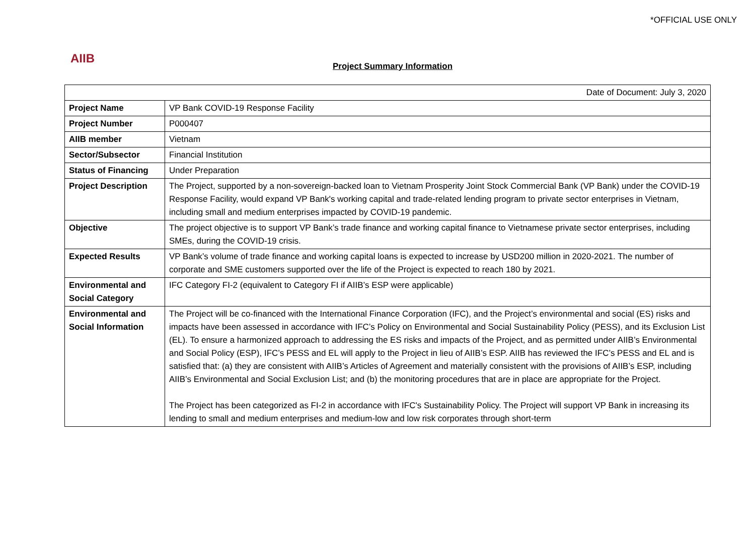*OFFICIAL USE ONLY
AIIB
Project Summary Information
| Date of Document: July 3, 2020 | |
| Project Name | VP Bank COVID-19 Response Facility |
| Project Number | P000407 |
| AIIB member | Vietnam |
| Sector/Subsector | Financial Institution |
| Status of Financing | Under Preparation |
| Project Description | The Project, supported by a non-sovereign-backed loan to Vietnam Prosperity Joint Stock Commercial Bank (VP Bank) under the COVID-19 Response Facility, would expand VP Bank's working capital and trade-related lending program to private sector enterprises in Vietnam, including small and medium enterprises impacted by COVID-19 pandemic. |
| Objective | The project objective is to support VP Bank’s trade finance and working capital finance to Vietnamese private sector enterprises, including SMEs, during the COVID-19 crisis. |
| Expected Results | VP Bank’s volume of trade finance and working capital loans is expected to increase by USD200 million in 2020-2021. The number of corporate and SME customers supported over the life of the Project is expected to reach 180 by 2021. |
| Environmental and Social Category | IFC Category FI-2 (equivalent to Category FI if AIIB’s ESP were applicable) |
| Environmental and Social Information | The Project will be co-financed with the International Finance Corporation (IFC), and the Project’s environmental and social (ES) risks and impacts have been assessed in accordance with IFC’s Policy on Environmental and Social Sustainability Policy (PESS), and its Exclusion List (EL). To ensure a harmonized approach to addressing the ES risks and impacts of the Project, and as permitted under AIIB’s Environmental and Social Policy (ESP), IFC’s PESS and EL will apply to the Project in lieu of AIIB’s ESP. AIIB has reviewed the IFC’s PESS and EL and is satisfied that: (a) they are consistent with AIIB’s Articles of Agreement and materially consistent with the provisions of AIIB’s ESP, including AIIB’s Environmental and Social Exclusion List; and (b) the monitoring procedures that are in place are appropriate for the Project. The Project has been categorized as FI-2 in accordance with IFC's Sustainability Policy. The Project will support VP Bank in increasing its lending to small and medium enterprises and medium-low and low risk corporates through short-term |